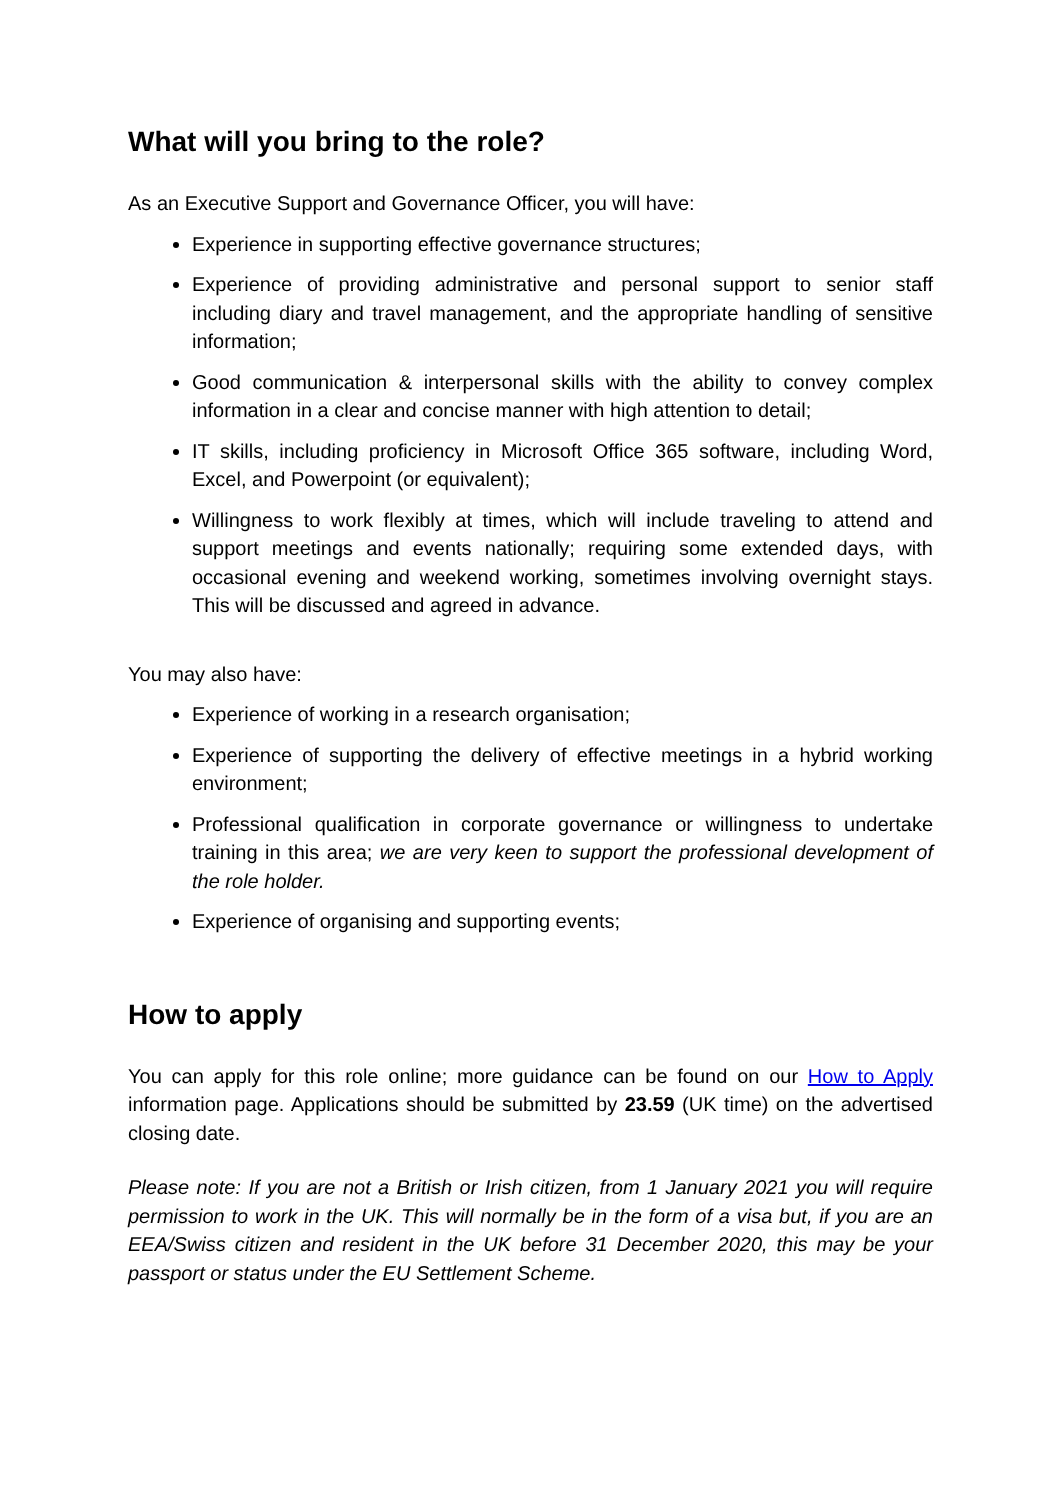What will you bring to the role?
As an Executive Support and Governance Officer, you will have:
Experience in supporting effective governance structures;
Experience of providing administrative and personal support to senior staff including diary and travel management, and the appropriate handling of sensitive information;
Good communication & interpersonal skills with the ability to convey complex information in a clear and concise manner with high attention to detail;
IT skills, including proficiency in Microsoft Office 365 software, including Word, Excel, and Powerpoint (or equivalent);
Willingness to work flexibly at times, which will include traveling to attend and support meetings and events nationally; requiring some extended days, with occasional evening and weekend working, sometimes involving overnight stays. This will be discussed and agreed in advance.
You may also have:
Experience of working in a research organisation;
Experience of supporting the delivery of effective meetings in a hybrid working environment;
Professional qualification in corporate governance or willingness to undertake training in this area; we are very keen to support the professional development of the role holder.
Experience of organising and supporting events;
How to apply
You can apply for this role online; more guidance can be found on our How to Apply information page. Applications should be submitted by 23.59 (UK time) on the advertised closing date.
Please note: If you are not a British or Irish citizen, from 1 January 2021 you will require permission to work in the UK. This will normally be in the form of a visa but, if you are an EEA/Swiss citizen and resident in the UK before 31 December 2020, this may be your passport or status under the EU Settlement Scheme.